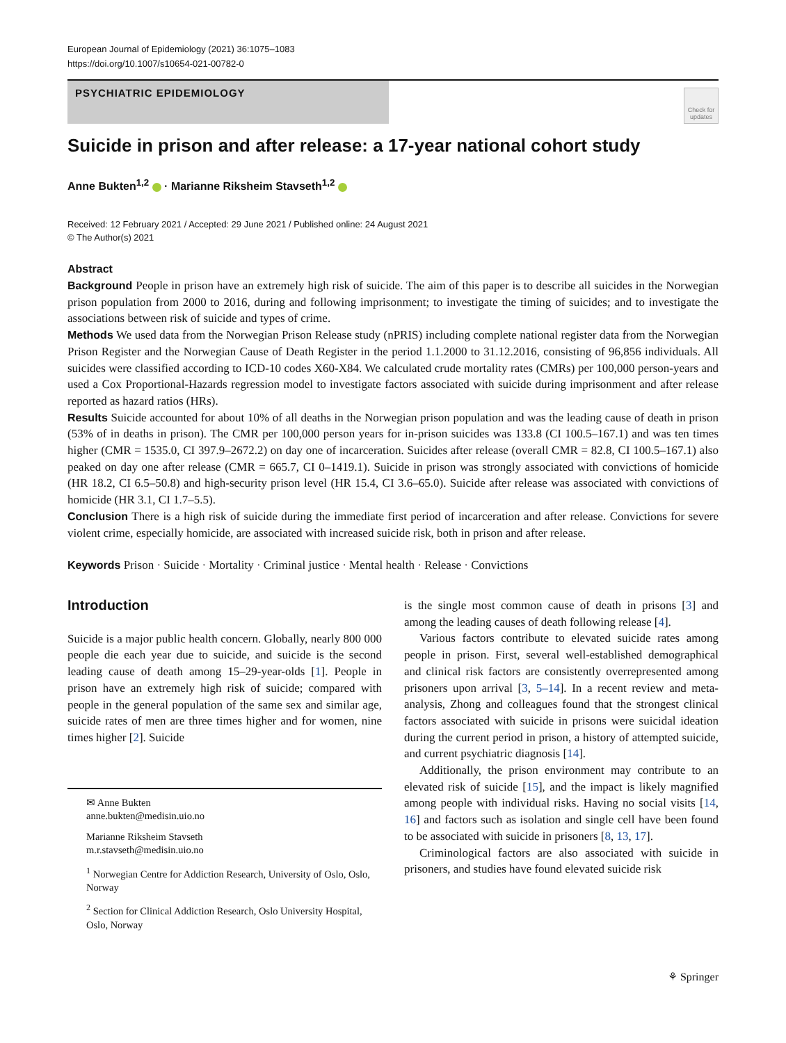European Journal of Epidemiology (2021) 36:1075–1083
https://doi.org/10.1007/s10654-021-00782-0
PSYCHIATRIC EPIDEMIOLOGY
Check for updates
Suicide in prison and after release: a 17-year national cohort study
Anne Bukten<sup>1,2</sup> · Marianne Riksheim Stavseth<sup>1,2</sup>
Received: 12 February 2021 / Accepted: 29 June 2021 / Published online: 24 August 2021
© The Author(s) 2021
Abstract
Background People in prison have an extremely high risk of suicide. The aim of this paper is to describe all suicides in the Norwegian prison population from 2000 to 2016, during and following imprisonment; to investigate the timing of suicides; and to investigate the associations between risk of suicide and types of crime.
Methods We used data from the Norwegian Prison Release study (nPRIS) including complete national register data from the Norwegian Prison Register and the Norwegian Cause of Death Register in the period 1.1.2000 to 31.12.2016, consisting of 96,856 individuals. All suicides were classified according to ICD-10 codes X60-X84. We calculated crude mortality rates (CMRs) per 100,000 person-years and used a Cox Proportional-Hazards regression model to investigate factors associated with suicide during imprisonment and after release reported as hazard ratios (HRs).
Results Suicide accounted for about 10% of all deaths in the Norwegian prison population and was the leading cause of death in prison (53% of in deaths in prison). The CMR per 100,000 person years for in-prison suicides was 133.8 (CI 100.5–167.1) and was ten times higher (CMR = 1535.0, CI 397.9–2672.2) on day one of incarceration. Suicides after release (overall CMR = 82.8, CI 100.5–167.1) also peaked on day one after release (CMR = 665.7, CI 0–1419.1). Suicide in prison was strongly associated with convictions of homicide (HR 18.2, CI 6.5–50.8) and high-security prison level (HR 15.4, CI 3.6–65.0). Suicide after release was associated with convictions of homicide (HR 3.1, CI 1.7–5.5).
Conclusion There is a high risk of suicide during the immediate first period of incarceration and after release. Convictions for severe violent crime, especially homicide, are associated with increased suicide risk, both in prison and after release.
Keywords Prison · Suicide · Mortality · Criminal justice · Mental health · Release · Convictions
Introduction
Suicide is a major public health concern. Globally, nearly 800 000 people die each year due to suicide, and suicide is the second leading cause of death among 15–29-year-olds [1]. People in prison have an extremely high risk of suicide; compared with people in the general population of the same sex and similar age, suicide rates of men are three times higher and for women, nine times higher [2]. Suicide
✉ Anne Bukten
anne.bukten@medisin.uio.no
Marianne Riksheim Stavseth
m.r.stavseth@medisin.uio.no
<sup>1</sup> Norwegian Centre for Addiction Research, University of Oslo, Oslo, Norway
<sup>2</sup> Section for Clinical Addiction Research, Oslo University Hospital, Oslo, Norway
is the single most common cause of death in prisons [3] and among the leading causes of death following release [4].
Various factors contribute to elevated suicide rates among people in prison. First, several well-established demographical and clinical risk factors are consistently overrepresented among prisoners upon arrival [3, 5–14]. In a recent review and meta-analysis, Zhong and colleagues found that the strongest clinical factors associated with suicide in prisons were suicidal ideation during the current period in prison, a history of attempted suicide, and current psychiatric diagnosis [14].
Additionally, the prison environment may contribute to an elevated risk of suicide [15], and the impact is likely magnified among people with individual risks. Having no social visits [14, 16] and factors such as isolation and single cell have been found to be associated with suicide in prisoners [8, 13, 17].
Criminological factors are also associated with suicide in prisoners, and studies have found elevated suicide risk
⚘ Springer